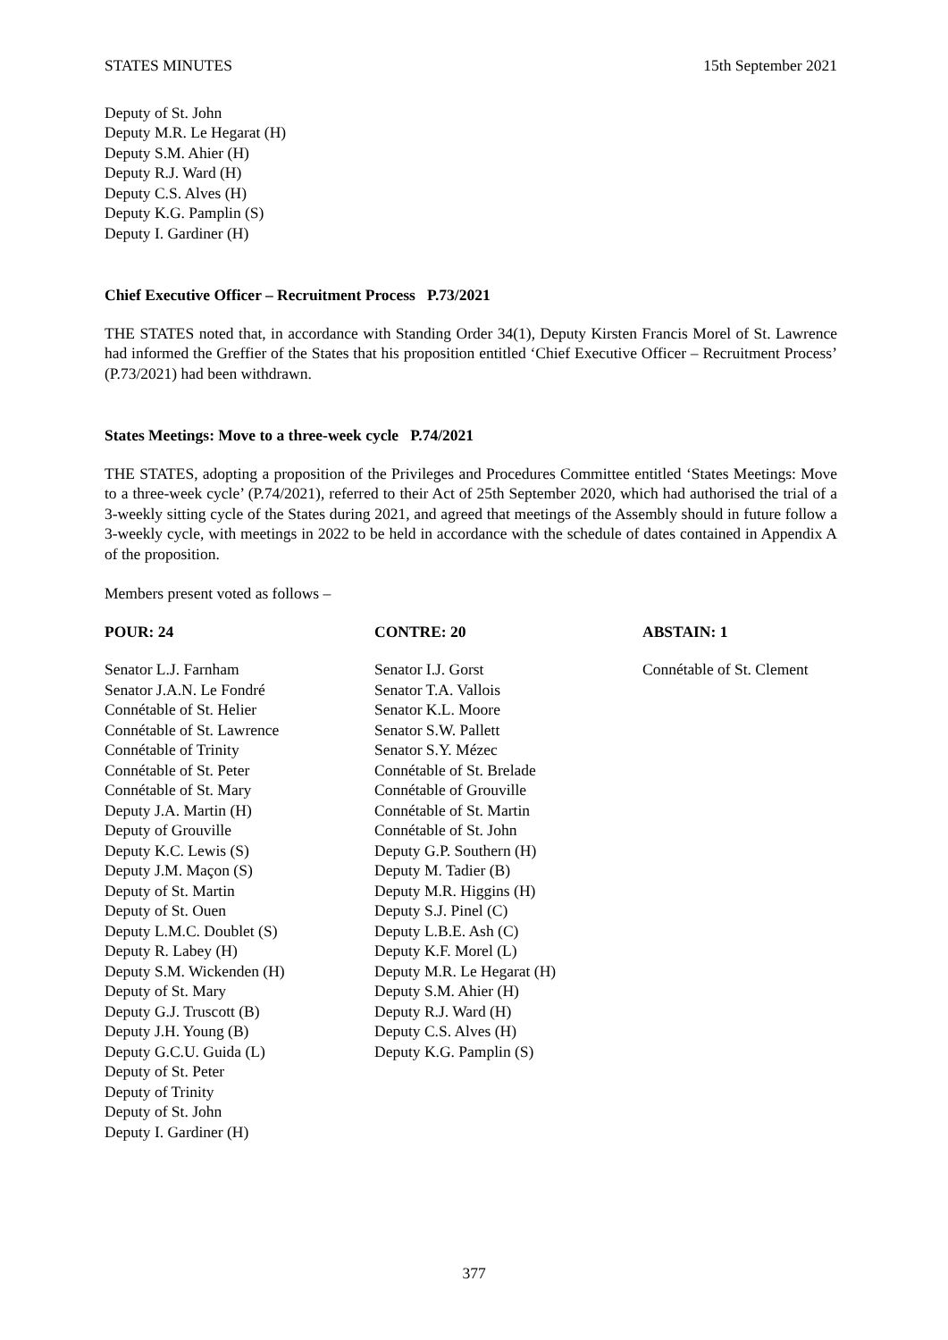STATES MINUTES 15th September 2021
Deputy of St. John
Deputy M.R. Le Hegarat (H)
Deputy S.M. Ahier (H)
Deputy R.J. Ward (H)
Deputy C.S. Alves (H)
Deputy K.G. Pamplin (S)
Deputy I. Gardiner (H)
Chief Executive Officer – Recruitment Process P.73/2021
THE STATES noted that, in accordance with Standing Order 34(1), Deputy Kirsten Francis Morel of St. Lawrence had informed the Greffier of the States that his proposition entitled ‘Chief Executive Officer – Recruitment Process’ (P.73/2021) had been withdrawn.
States Meetings: Move to a three-week cycle P.74/2021
THE STATES, adopting a proposition of the Privileges and Procedures Committee entitled ‘States Meetings: Move to a three-week cycle’ (P.74/2021), referred to their Act of 25th September 2020, which had authorised the trial of a 3-weekly sitting cycle of the States during 2021, and agreed that meetings of the Assembly should in future follow a 3-weekly cycle, with meetings in 2022 to be held in accordance with the schedule of dates contained in Appendix A of the proposition.
Members present voted as follows –
POUR: 24
Senator L.J. Farnham
Senator J.A.N. Le Fondré
Connétable of St. Helier
Connétable of St. Lawrence
Connétable of Trinity
Connétable of St. Peter
Connétable of St. Mary
Deputy J.A. Martin (H)
Deputy of Grouville
Deputy K.C. Lewis (S)
Deputy J.M. Maçon (S)
Deputy of St. Martin
Deputy of St. Ouen
Deputy L.M.C. Doublet (S)
Deputy R. Labey (H)
Deputy S.M. Wickenden (H)
Deputy of St. Mary
Deputy G.J. Truscott (B)
Deputy J.H. Young (B)
Deputy G.C.U. Guida (L)
Deputy of St. Peter
Deputy of Trinity
Deputy of St. John
Deputy I. Gardiner (H)
CONTRE: 20
Senator I.J. Gorst
Senator T.A. Vallois
Senator K.L. Moore
Senator S.W. Pallett
Senator S.Y. Mézec
Connétable of St. Brelade
Connétable of Grouville
Connétable of St. Martin
Connétable of St. John
Deputy G.P. Southern (H)
Deputy M. Tadier (B)
Deputy M.R. Higgins (H)
Deputy S.J. Pinel (C)
Deputy L.B.E. Ash (C)
Deputy K.F. Morel (L)
Deputy M.R. Le Hegarat (H)
Deputy S.M. Ahier (H)
Deputy R.J. Ward (H)
Deputy C.S. Alves (H)
Deputy K.G. Pamplin (S)
ABSTAIN: 1
Connétable of St. Clement
377